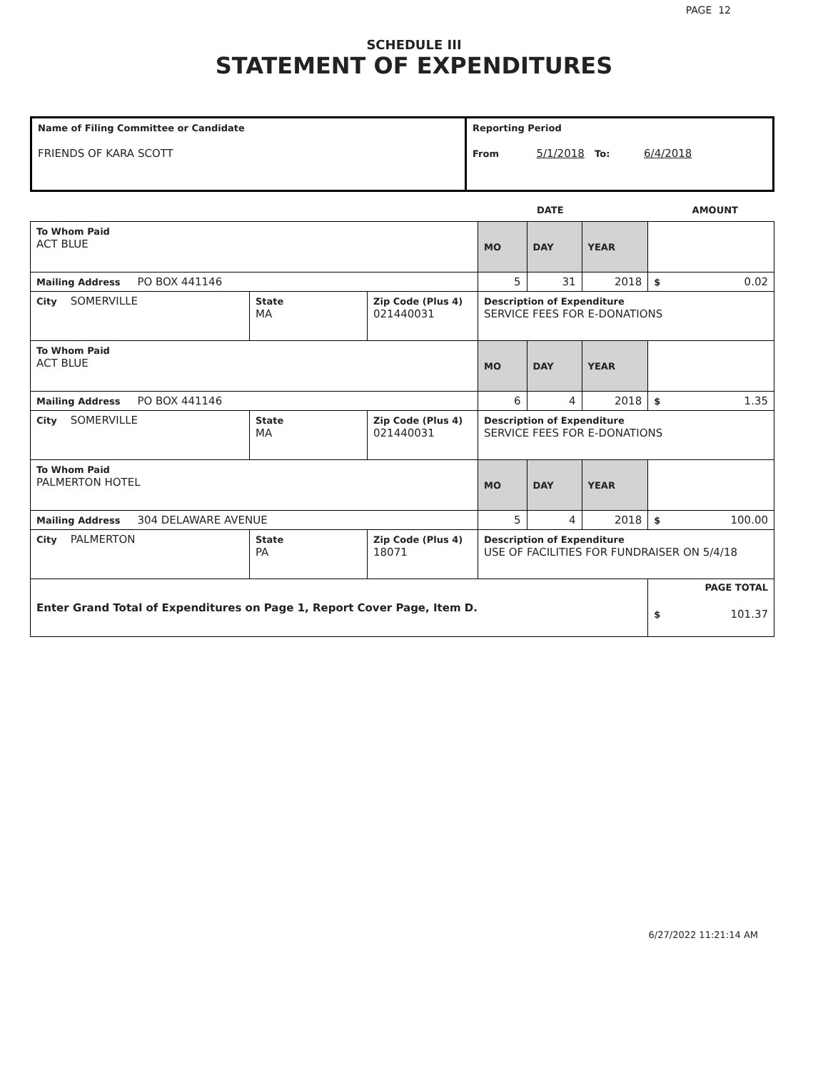PAGE 12
SCHEDULE III
STATEMENT OF EXPENDITURES
| Name of Filing Committee or Candidate FRIENDS OF KARA SCOTT | Reporting Period From 5/1/2018 To: 6/4/2018 |
DATE AMOUNT
| To Whom Paid ACT BLUE | | | MO | DAY | YEAR | |
| Mailing Address PO BOX 441146 | | | 5 | 31 | 2018 | $ 0.02 |
| City SOMERVILLE | State MA | Zip Code (Plus 4) 021440031 | Description of Expenditure SERVICE FEES FOR E-DONATIONS | | | |
| To Whom Paid ACT BLUE | | | MO | DAY | YEAR | |
| Mailing Address PO BOX 441146 | | | 6 | 4 | 2018 | $ 1.35 |
| City SOMERVILLE | State MA | Zip Code (Plus 4) 021440031 | Description of Expenditure SERVICE FEES FOR E-DONATIONS | | | |
| To Whom Paid PALMERTON HOTEL | | | MO | DAY | YEAR | |
| Mailing Address 304 DELAWARE AVENUE | | | 5 | 4 | 2018 | $ 100.00 |
| City PALMERTON | State PA | Zip Code (Plus 4) 18071 | Description of Expenditure USE OF FACILITIES FOR FUNDRAISER ON 5/4/18 | | | |
| Enter Grand Total of Expenditures on Page 1, Report Cover Page, Item D. | | | | | | PAGE TOTAL $ 101.37 |
6/27/2022 11:21:14 AM